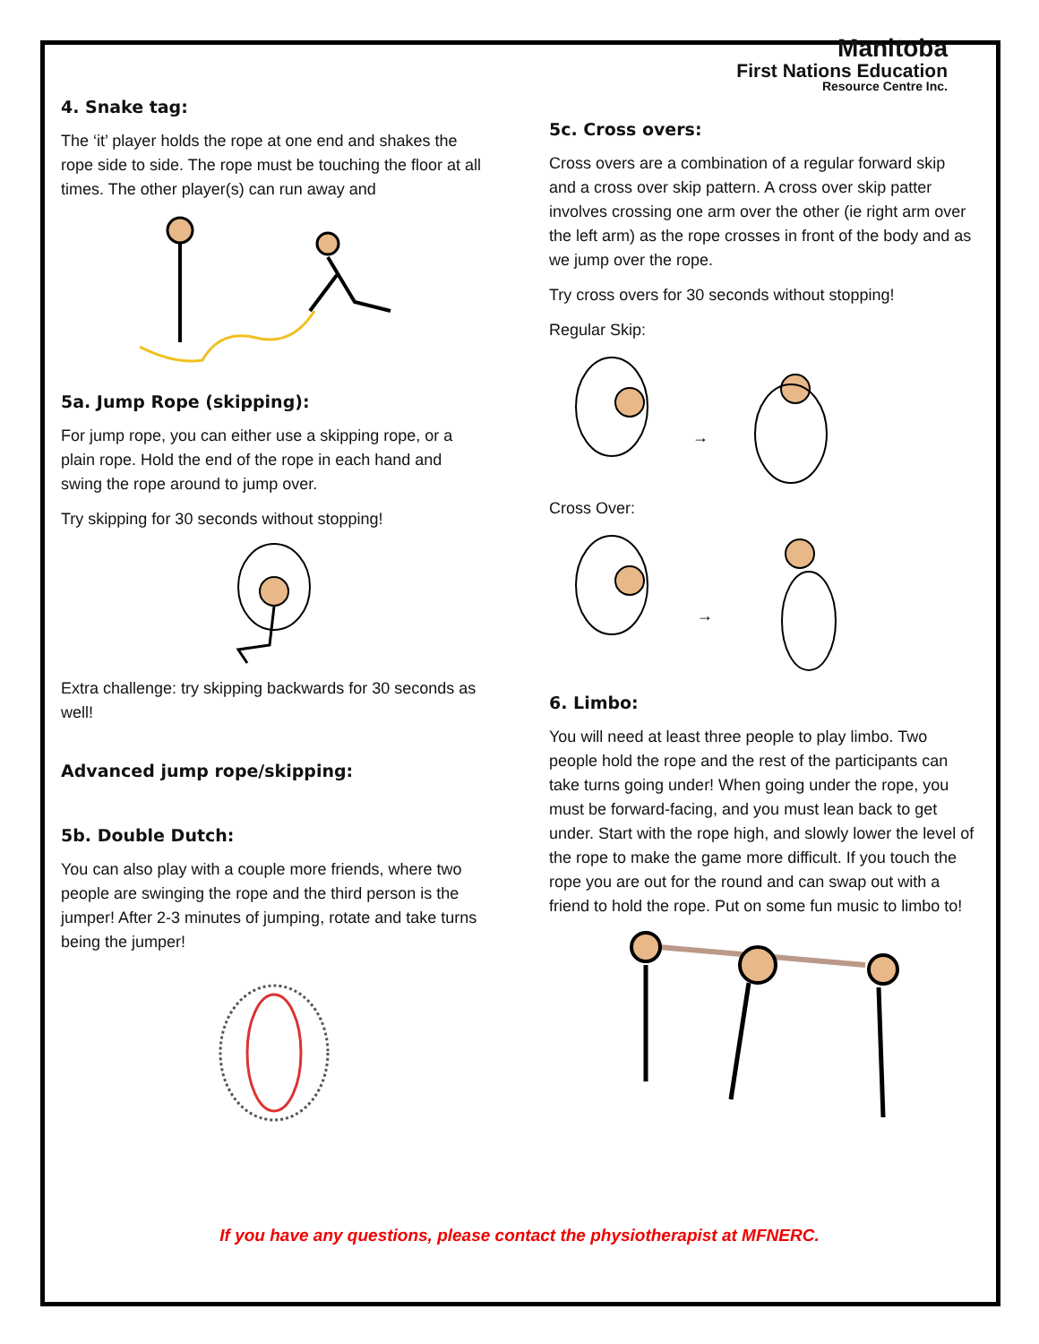4. Snake tag:
The ‘it’ player holds the rope at one end and shakes the rope side to side. The rope must be touching the floor at all times. The other player(s) can run away and
5a. Jump Rope (skipping):
For jump rope, you can either use a skipping rope, or a plain rope. Hold the end of the rope in each hand and swing the rope around to jump over.
Try skipping for 30 seconds without stopping!
Extra challenge: try skipping backwards for 30 seconds as well!
Advanced jump rope/skipping:
5b. Double Dutch:
You can also play with a couple more friends, where two people are swinging the rope and the third person is the jumper! After 2-3 minutes of jumping, rotate and take turns being the jumper!
Manitoba
First Nations Education
Resource Centre Inc.
5c. Cross overs:
Cross overs are a combination of a regular forward skip and a cross over skip pattern. A cross over skip patter involves crossing one arm over the other (ie right arm over the left arm) as the rope crosses in front of the body and as we jump over the rope.
Try cross overs for 30 seconds without stopping!
Regular Skip:
→
Cross Over:
→
6. Limbo:
You will need at least three people to play limbo. Two people hold the rope and the rest of the participants can take turns going under! When going under the rope, you must be forward-facing, and you must lean back to get under. Start with the rope high, and slowly lower the level of the rope to make the game more difficult. If you touch the rope you are out for the round and can swap out with a friend to hold the rope. Put on some fun music to limbo to!
If you have any questions, please contact the physiotherapist at MFNERC.